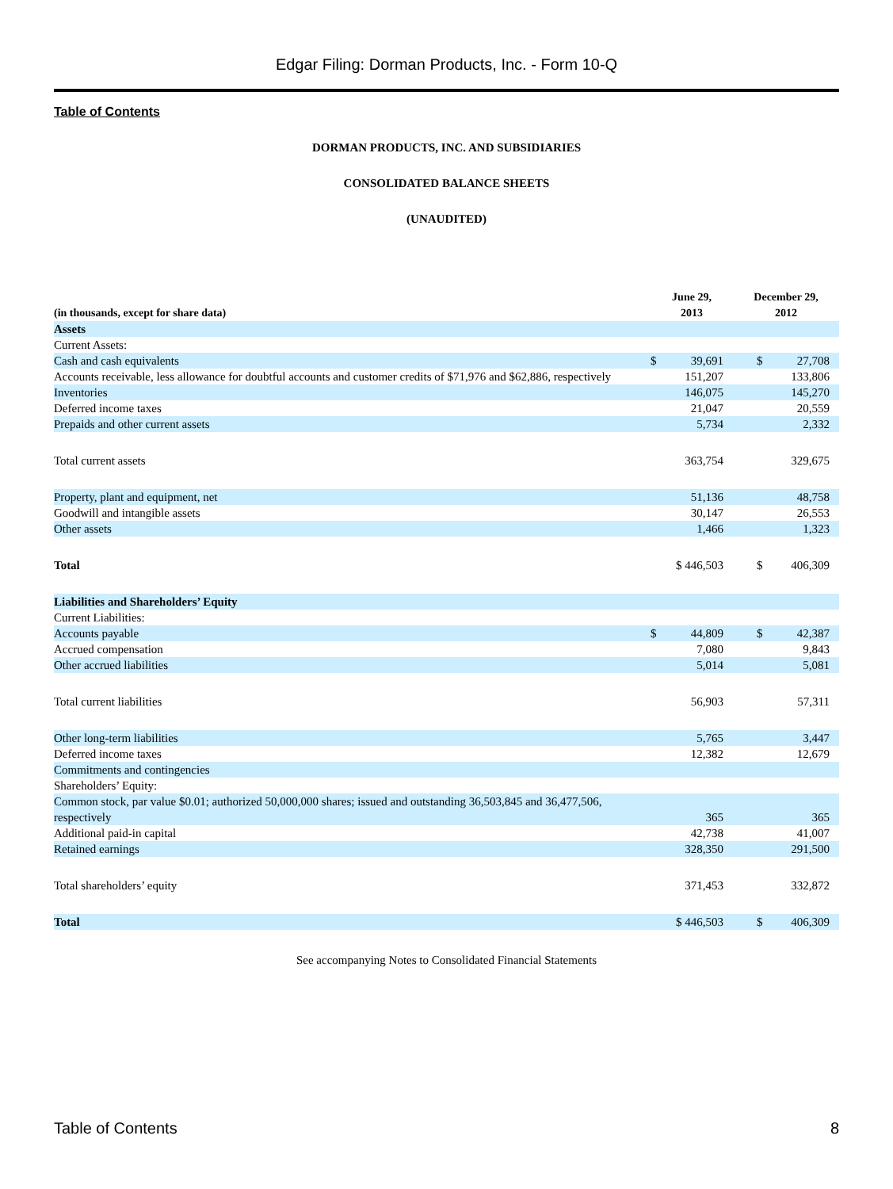Edgar Filing: Dorman Products, Inc. - Form 10-Q
Table of Contents
DORMAN PRODUCTS, INC. AND SUBSIDIARIES
CONSOLIDATED BALANCE SHEETS
(UNAUDITED)
| (in thousands, except for share data) | June 29, 2013 | | December 29, 2012 | |
| --- | --- | --- | --- | --- |
| Assets | | | | |
| Current Assets: | | | | |
| Cash and cash equivalents | $ | 39,691 | $ | 27,708 |
| Accounts receivable, less allowance for doubtful accounts and customer credits of $71,976 and $62,886, respectively | | 151,207 | | 133,806 |
| Inventories | | 146,075 | | 145,270 |
| Deferred income taxes | | 21,047 | | 20,559 |
| Prepaids and other current assets | | 5,734 | | 2,332 |
| Total current assets | | 363,754 | | 329,675 |
| Property, plant and equipment, net | | 51,136 | | 48,758 |
| Goodwill and intangible assets | | 30,147 | | 26,553 |
| Other assets | | 1,466 | | 1,323 |
| Total | $ 446,503 | | $ | 406,309 |
| Liabilities and Shareholders’ Equity | | | | |
| Current Liabilities: | | | | |
| Accounts payable | $ | 44,809 | $ | 42,387 |
| Accrued compensation | | 7,080 | | 9,843 |
| Other accrued liabilities | | 5,014 | | 5,081 |
| Total current liabilities | | 56,903 | | 57,311 |
| Other long-term liabilities | | 5,765 | | 3,447 |
| Deferred income taxes | | 12,382 | | 12,679 |
| Commitments and contingencies | | | | |
| Shareholders’ Equity: | | | | |
| Common stock, par value $0.01; authorized 50,000,000 shares; issued and outstanding 36,503,845 and 36,477,506, respectively | | 365 | | 365 |
| Additional paid-in capital | | 42,738 | | 41,007 |
| Retained earnings | | 328,350 | | 291,500 |
| Total shareholders’ equity | | 371,453 | | 332,872 |
| Total | $ 446,503 | | $ | 406,309 |
See accompanying Notes to Consolidated Financial Statements
Table of Contents 8